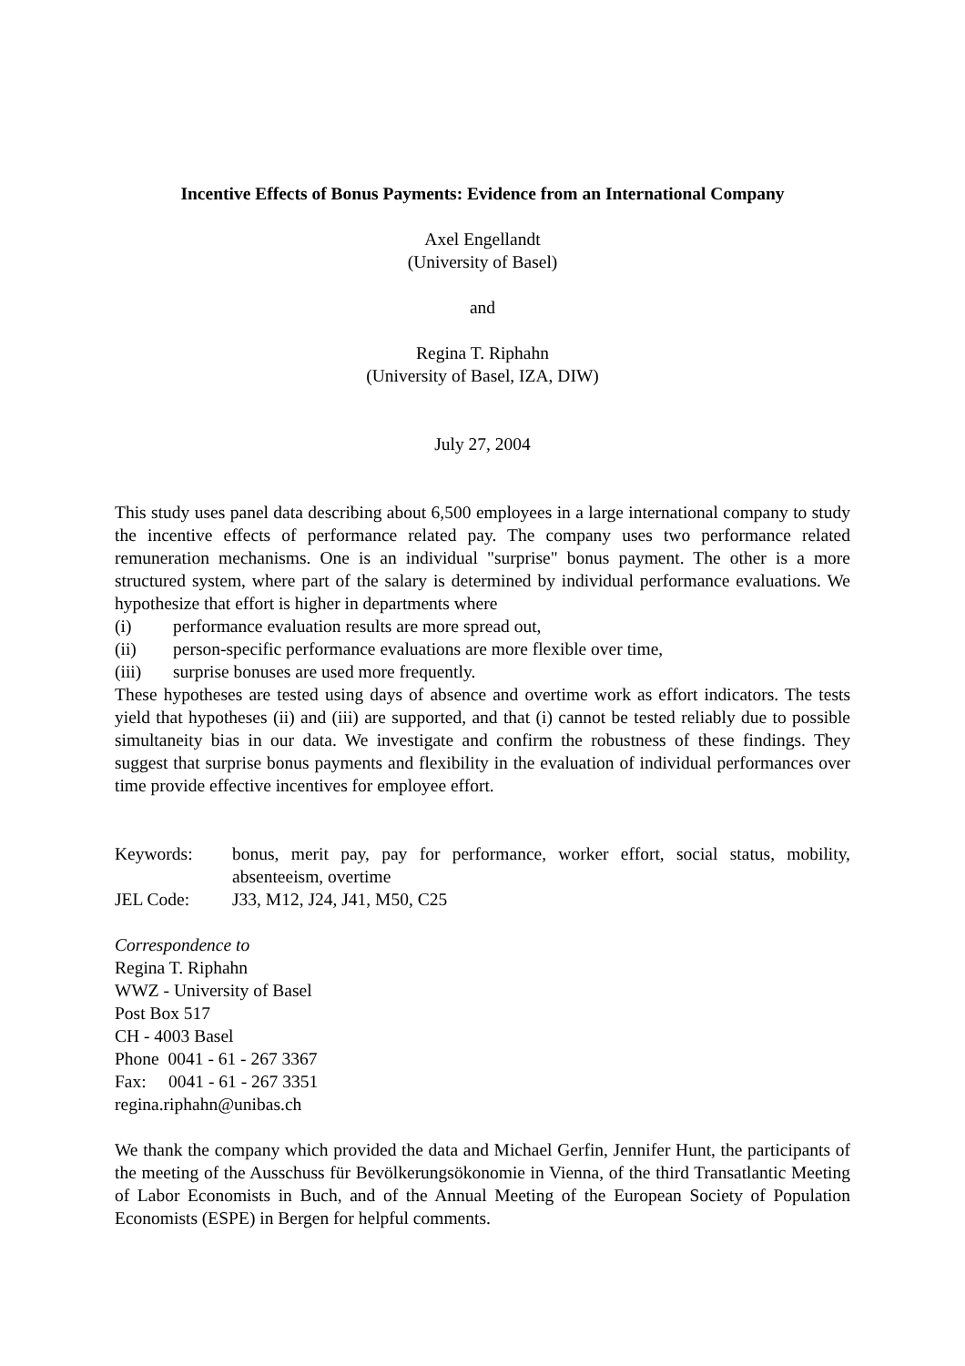Incentive Effects of Bonus Payments: Evidence from an International Company
Axel Engellandt
(University of Basel)
and
Regina T. Riphahn
(University of Basel, IZA, DIW)
July 27, 2004
This study uses panel data describing about 6,500 employees in a large international company to study the incentive effects of performance related pay. The company uses two performance related remuneration mechanisms. One is an individual "surprise" bonus payment. The other is a more structured system, where part of the salary is determined by individual performance evaluations. We hypothesize that effort is higher in departments where
(i) performance evaluation results are more spread out,
(ii) person-specific performance evaluations are more flexible over time,
(iii) surprise bonuses are used more frequently.
These hypotheses are tested using days of absence and overtime work as effort indicators. The tests yield that hypotheses (ii) and (iii) are supported, and that (i) cannot be tested reliably due to possible simultaneity bias in our data. We investigate and confirm the robustness of these findings. They suggest that surprise bonus payments and flexibility in the evaluation of individual performances over time provide effective incentives for employee effort.
Keywords: bonus, merit pay, pay for performance, worker effort, social status, mobility, absenteeism, overtime
JEL Code: J33, M12, J24, J41, M50, C25
Correspondence to
Regina T. Riphahn
WWZ - University of Basel
Post Box 517
CH - 4003 Basel
Phone 0041 - 61 - 267 3367
Fax: 0041 - 61 - 267 3351
regina.riphahn@unibas.ch
We thank the company which provided the data and Michael Gerfin, Jennifer Hunt, the participants of the meeting of the Ausschuss für Bevölkerungsökonomie in Vienna, of the third Transatlantic Meeting of Labor Economists in Buch, and of the Annual Meeting of the European Society of Population Economists (ESPE) in Bergen for helpful comments.